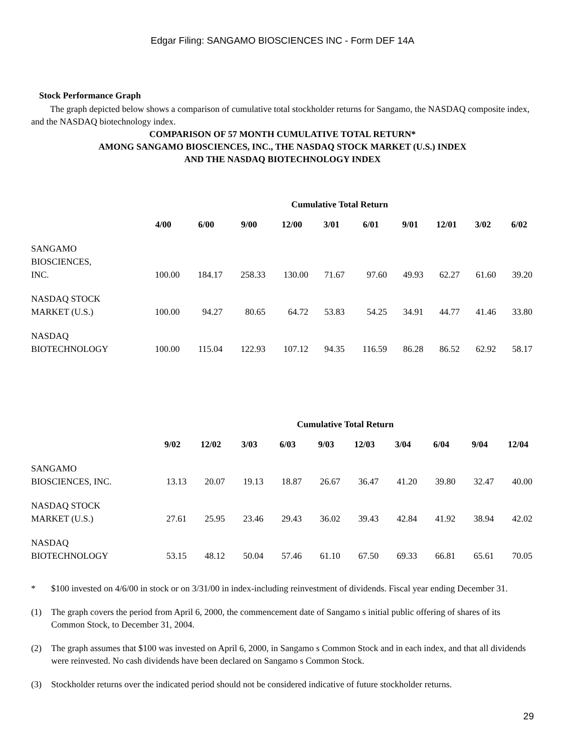Edgar Filing: SANGAMO BIOSCIENCES INC - Form DEF 14A
Stock Performance Graph
The graph depicted below shows a comparison of cumulative total stockholder returns for Sangamo, the NASDAQ composite index, and the NASDAQ biotechnology index.
COMPARISON OF 57 MONTH CUMULATIVE TOTAL RETURN*
AMONG SANGAMO BIOSCIENCES, INC., THE NASDAQ STOCK MARKET (U.S.) INDEX
AND THE NASDAQ BIOTECHNOLOGY INDEX
| | Cumulative Total Return | | | | | | | | | |
| --- | --- | --- | --- | --- | --- | --- | --- | --- | --- | --- |
| | 4/00 | 6/00 | 9/00 | 12/00 | 3/01 | 6/01 | 9/01 | 12/01 | 3/02 | 6/02 |
| SANGAMO BIOSCIENCES, INC. | 100.00 | 184.17 | 258.33 | 130.00 | 71.67 | 97.60 | 49.93 | 62.27 | 61.60 | 39.20 |
| NASDAQ STOCK MARKET (U.S.) | 100.00 | 94.27 | 80.65 | 64.72 | 53.83 | 54.25 | 34.91 | 44.77 | 41.46 | 33.80 |
| NASDAQ BIOTECHNOLOGY | 100.00 | 115.04 | 122.93 | 107.12 | 94.35 | 116.59 | 86.28 | 86.52 | 62.92 | 58.17 |
| | Cumulative Total Return | | | | | | | | | |
| --- | --- | --- | --- | --- | --- | --- | --- | --- | --- | --- |
| | 9/02 | 12/02 | 3/03 | 6/03 | 9/03 | 12/03 | 3/04 | 6/04 | 9/04 | 12/04 |
| SANGAMO BIOSCIENCES, INC. | 13.13 | 20.07 | 19.13 | 18.87 | 26.67 | 36.47 | 41.20 | 39.80 | 32.47 | 40.00 |
| NASDAQ STOCK MARKET (U.S.) | 27.61 | 25.95 | 23.46 | 29.43 | 36.02 | 39.43 | 42.84 | 41.92 | 38.94 | 42.02 |
| NASDAQ BIOTECHNOLOGY | 53.15 | 48.12 | 50.04 | 57.46 | 61.10 | 67.50 | 69.33 | 66.81 | 65.61 | 70.05 |
* $100 invested on 4/6/00 in stock or on 3/31/00 in index-including reinvestment of dividends. Fiscal year ending December 31.
(1) The graph covers the period from April 6, 2000, the commencement date of Sangamo s initial public offering of shares of its Common Stock, to December 31, 2004.
(2) The graph assumes that $100 was invested on April 6, 2000, in Sangamo s Common Stock and in each index, and that all dividends were reinvested. No cash dividends have been declared on Sangamo s Common Stock.
(3) Stockholder returns over the indicated period should not be considered indicative of future stockholder returns.
29